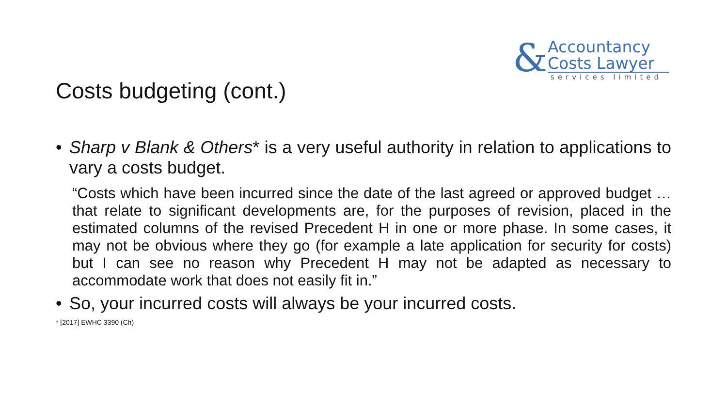&
Accountancy
Costs Lawyer
services limited
Costs budgeting (cont.)
• Sharp v Blank & Others* is a very useful authority in relation to applications to vary a costs budget.
“Costs which have been incurred since the date of the last agreed or approved budget … that relate to significant developments are, for the purposes of revision, placed in the estimated columns of the revised Precedent H in one or more phase. In some cases, it may not be obvious where they go (for example a late application for security for costs) but I can see no reason why Precedent H may not be adapted as necessary to accommodate work that does not easily fit in.”
• So, your incurred costs will always be your incurred costs.
* [2017] EWHC 3390 (Ch)